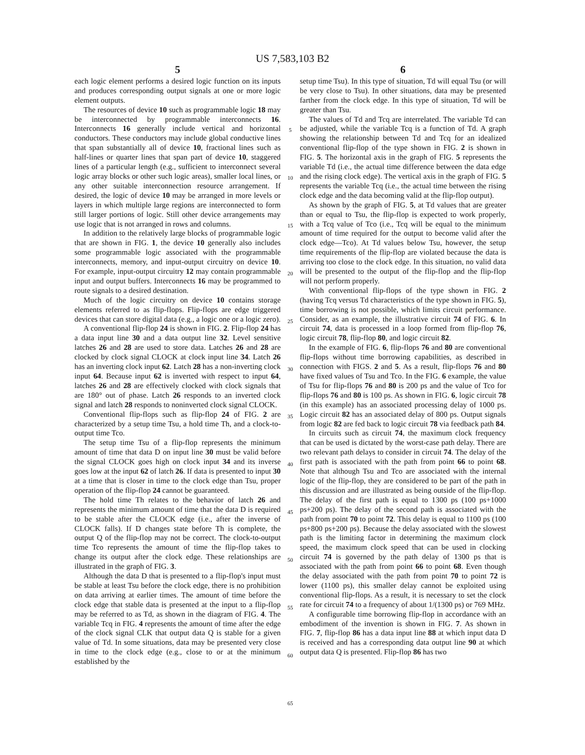US 7,583,103 B2
5
each logic element performs a desired logic function on its inputs and produces corresponding output signals at one or more logic element outputs.
The resources of device 10 such as programmable logic 18 may be interconnected by programmable interconnects 16. Interconnects 16 generally include vertical and horizontal conductors. These conductors may include global conductive lines that span substantially all of device 10, fractional lines such as half-lines or quarter lines that span part of device 10, staggered lines of a particular length (e.g., sufficient to interconnect several logic array blocks or other such logic areas), smaller local lines, or any other suitable interconnection resource arrangement. If desired, the logic of device 10 may be arranged in more levels or layers in which multiple large regions are interconnected to form still larger portions of logic. Still other device arrangements may use logic that is not arranged in rows and columns.
In addition to the relatively large blocks of programmable logic that are shown in FIG. 1, the device 10 generally also includes some programmable logic associated with the programmable interconnects, memory, and input-output circuitry on device 10. For example, input-output circuitry 12 may contain programmable input and output buffers. Interconnects 16 may be programmed to route signals to a desired destination.
Much of the logic circuitry on device 10 contains storage elements referred to as flip-flops. Flip-flops are edge triggered devices that can store digital data (e.g., a logic one or a logic zero).
A conventional flip-flop 24 is shown in FIG. 2. Flip-flop 24 has a data input line 30 and a data output line 32. Level sensitive latches 26 and 28 are used to store data. Latches 26 and 28 are clocked by clock signal CLOCK at clock input line 34. Latch 26 has an inverting clock input 62. Latch 28 has a non-inverting clock input 64. Because input 62 is inverted with respect to input 64, latches 26 and 28 are effectively clocked with clock signals that are 180° out of phase. Latch 26 responds to an inverted clock signal and latch 28 responds to noninverted clock signal CLOCK.
Conventional flip-flops such as flip-flop 24 of FIG. 2 are characterized by a setup time Tsu, a hold time Th, and a clock-to-output time Tco.
The setup time Tsu of a flip-flop represents the minimum amount of time that data D on input line 30 must be valid before the signal CLOCK goes high on clock input 34 and its inverse goes low at the input 62 of latch 26. If data is presented to input 30 at a time that is closer in time to the clock edge than Tsu, proper operation of the flip-flop 24 cannot be guaranteed.
The hold time Th relates to the behavior of latch 26 and represents the minimum amount of time that the data D is required to be stable after the CLOCK edge (i.e., after the inverse of CLOCK falls). If D changes state before Th is complete, the output Q of the flip-flop may not be correct. The clock-to-output time Tco represents the amount of time the flip-flop takes to change its output after the clock edge. These relationships are illustrated in the graph of FIG. 3.
Although the data D that is presented to a flip-flop's input must be stable at least Tsu before the clock edge, there is no prohibition on data arriving at earlier times. The amount of time before the clock edge that stable data is presented at the input to a flip-flop may be referred to as Td, as shown in the diagram of FIG. 4. The variable Tcq in FIG. 4 represents the amount of time after the edge of the clock signal CLK that output data Q is stable for a given value of Td. In some situations, data may be presented very close in time to the clock edge (e.g., close to or at the minimum established by the
5
10
15
20
25
30
35
40
45
50
55
60
65
6
setup time Tsu). In this type of situation, Td will equal Tsu (or will be very close to Tsu). In other situations, data may be presented farther from the clock edge. In this type of situation, Td will be greater than Tsu.
The values of Td and Tcq are interrelated. The variable Td can be adjusted, while the variable Tcq is a function of Td. A graph showing the relationship between Td and Tcq for an idealized conventional flip-flop of the type shown in FIG. 2 is shown in FIG. 5. The horizontal axis in the graph of FIG. 5 represents the variable Td (i.e., the actual time difference between the data edge and the rising clock edge). The vertical axis in the graph of FIG. 5 represents the variable Tcq (i.e., the actual time between the rising clock edge and the data becoming valid at the flip-flop output).
As shown by the graph of FIG. 5, at Td values that are greater than or equal to Tsu, the flip-flop is expected to work properly, with a Tcq value of Tco (i.e., Tcq will be equal to the minimum amount of time required for the output to become valid after the clock edge—Tco). At Td values below Tsu, however, the setup time requirements of the flip-flop are violated because the data is arriving too close to the clock edge. In this situation, no valid data will be presented to the output of the flip-flop and the flip-flop will not perform properly.
With conventional flip-flops of the type shown in FIG. 2 (having Tcq versus Td characteristics of the type shown in FIG. 5), time borrowing is not possible, which limits circuit performance. Consider, as an example, the illustrative circuit 74 of FIG. 6. In circuit 74, data is processed in a loop formed from flip-flop 76, logic circuit 78, flip-flop 80, and logic circuit 82.
In the example of FIG. 6, flip-flops 76 and 80 are conventional flip-flops without time borrowing capabilities, as described in connection with FIGS. 2 and 5. As a result, flip-flops 76 and 80 have fixed values of Tsu and Tco. In the FIG. 6 example, the value of Tsu for flip-flops 76 and 80 is 200 ps and the value of Tco for flip-flops 76 and 80 is 100 ps. As shown in FIG. 6, logic circuit 78 (in this example) has an associated processing delay of 1000 ps. Logic circuit 82 has an associated delay of 800 ps. Output signals from logic 82 are fed back to logic circuit 78 via feedback path 84.
In circuits such as circuit 74, the maximum clock frequency that can be used is dictated by the worst-case path delay. There are two relevant path delays to consider in circuit 74. The delay of the first path is associated with the path from point 66 to point 68. Note that although Tsu and Tco are associated with the internal logic of the flip-flop, they are considered to be part of the path in this discussion and are illustrated as being outside of the flip-flop. The delay of the first path is equal to 1300 ps (100 ps+1000 ps+200 ps). The delay of the second path is associated with the path from point 70 to point 72. This delay is equal to 1100 ps (100 ps+800 ps+200 ps). Because the delay associated with the slowest path is the limiting factor in determining the maximum clock speed, the maximum clock speed that can be used in clocking circuit 74 is governed by the path delay of 1300 ps that is associated with the path from point 66 to point 68. Even though the delay associated with the path from point 70 to point 72 is lower (1100 ps), this smaller delay cannot be exploited using conventional flip-flops. As a result, it is necessary to set the clock rate for circuit 74 to a frequency of about 1/(1300 ps) or 769 MHz.
A configurable time borrowing flip-flop in accordance with an embodiment of the invention is shown in FIG. 7. As shown in FIG. 7, flip-flop 86 has a data input line 88 at which input data D is received and has a corresponding data output line 90 at which output data Q is presented. Flip-flop 86 has two